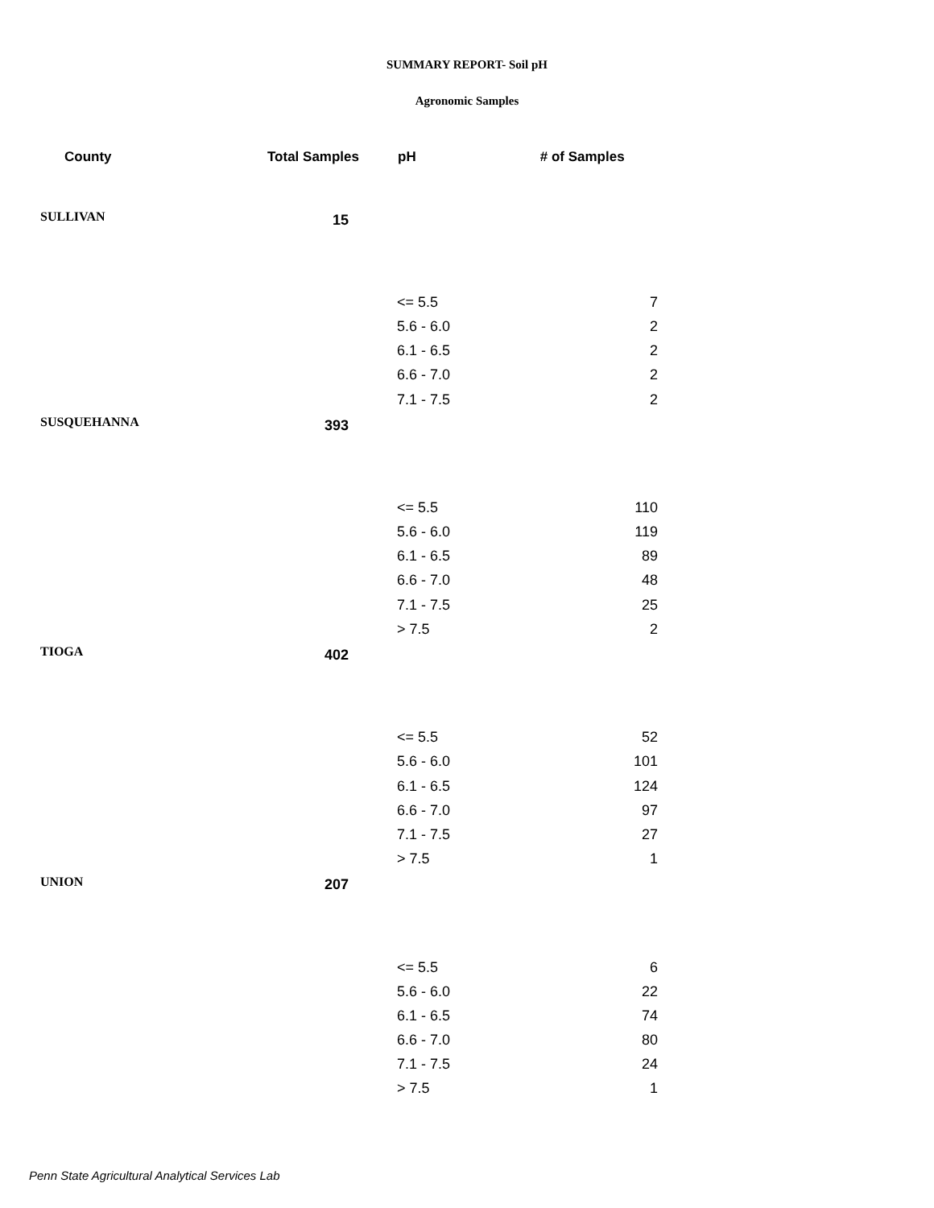SUMMARY REPORT- Soil pH
Agronomic Samples
| County | Total Samples | pH | # of Samples |
| --- | --- | --- | --- |
| SULLIVAN | 15 | | |
| | | <= 5.5 | 7 |
| | | 5.6 - 6.0 | 2 |
| | | 6.1 - 6.5 | 2 |
| | | 6.6 - 7.0 | 2 |
| | | 7.1 - 7.5 | 2 |
| SUSQUEHANNA | 393 | | |
| | | <= 5.5 | 110 |
| | | 5.6 - 6.0 | 119 |
| | | 6.1 - 6.5 | 89 |
| | | 6.6 - 7.0 | 48 |
| | | 7.1 - 7.5 | 25 |
| | | > 7.5 | 2 |
| TIOGA | 402 | | |
| | | <= 5.5 | 52 |
| | | 5.6 - 6.0 | 101 |
| | | 6.1 - 6.5 | 124 |
| | | 6.6 - 7.0 | 97 |
| | | 7.1 - 7.5 | 27 |
| | | > 7.5 | 1 |
| UNION | 207 | | |
| | | <= 5.5 | 6 |
| | | 5.6 - 6.0 | 22 |
| | | 6.1 - 6.5 | 74 |
| | | 6.6 - 7.0 | 80 |
| | | 7.1 - 7.5 | 24 |
| | | > 7.5 | 1 |
Penn State Agricultural Analytical Services Lab